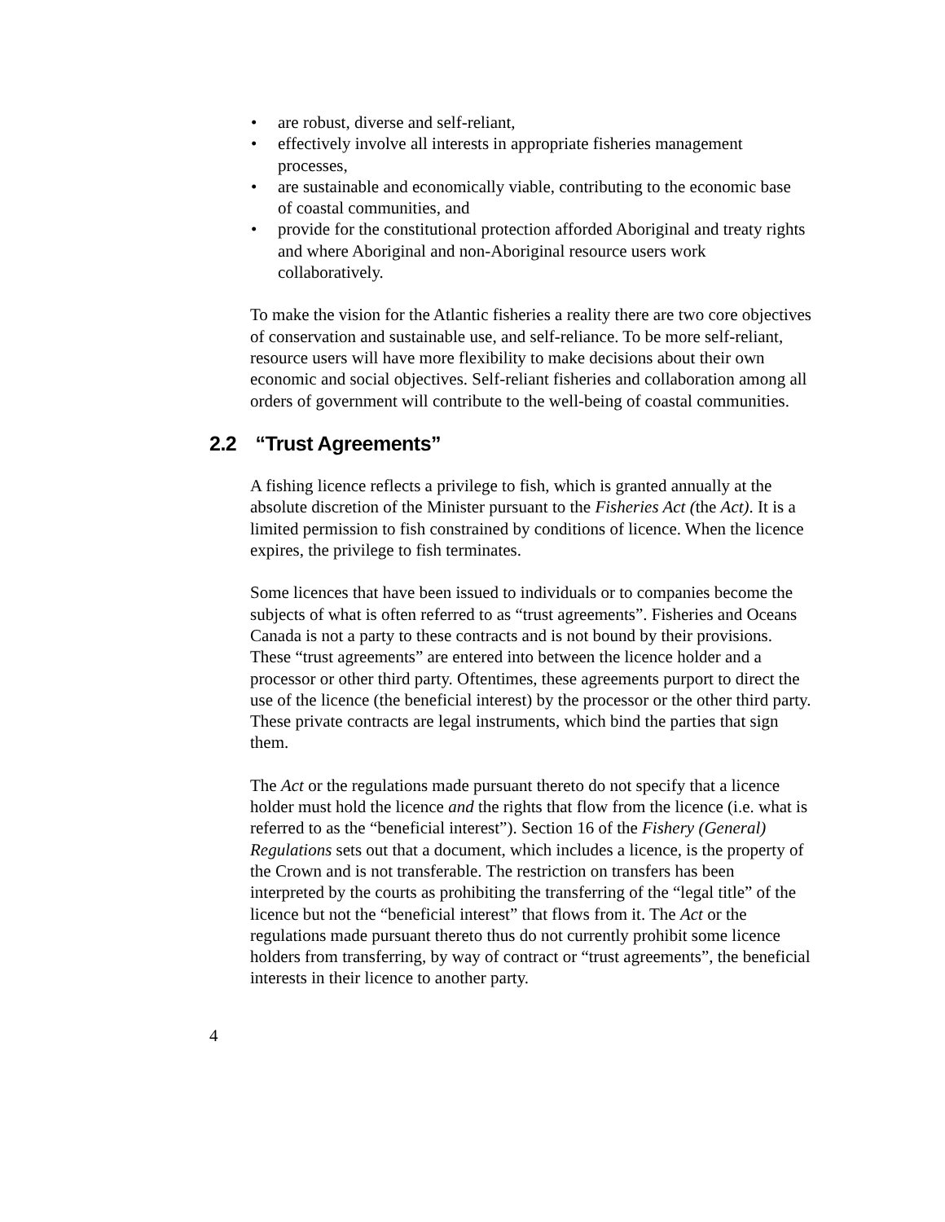• are robust, diverse and self-reliant,
• effectively involve all interests in appropriate fisheries management processes,
• are sustainable and economically viable, contributing to the economic base of coastal communities, and
• provide for the constitutional protection afforded Aboriginal and treaty rights and where Aboriginal and non-Aboriginal resource users work collaboratively.
To make the vision for the Atlantic fisheries a reality there are two core objectives of conservation and sustainable use, and self-reliance. To be more self-reliant, resource users will have more flexibility to make decisions about their own economic and social objectives. Self-reliant fisheries and collaboration among all orders of government will contribute to the well-being of coastal communities.
2.2 “Trust Agreements”
A fishing licence reflects a privilege to fish, which is granted annually at the absolute discretion of the Minister pursuant to the Fisheries Act (the Act). It is a limited permission to fish constrained by conditions of licence. When the licence expires, the privilege to fish terminates.
Some licences that have been issued to individuals or to companies become the subjects of what is often referred to as “trust agreements”. Fisheries and Oceans Canada is not a party to these contracts and is not bound by their provisions. These “trust agreements” are entered into between the licence holder and a processor or other third party. Oftentimes, these agreements purport to direct the use of the licence (the beneficial interest) by the processor or the other third party. These private contracts are legal instruments, which bind the parties that sign them.
The Act or the regulations made pursuant thereto do not specify that a licence holder must hold the licence and the rights that flow from the licence (i.e. what is referred to as the “beneficial interest”). Section 16 of the Fishery (General) Regulations sets out that a document, which includes a licence, is the property of the Crown and is not transferable. The restriction on transfers has been interpreted by the courts as prohibiting the transferring of the “legal title” of the licence but not the “beneficial interest” that flows from it. The Act or the regulations made pursuant thereto thus do not currently prohibit some licence holders from transferring, by way of contract or “trust agreements”, the beneficial interests in their licence to another party.
4